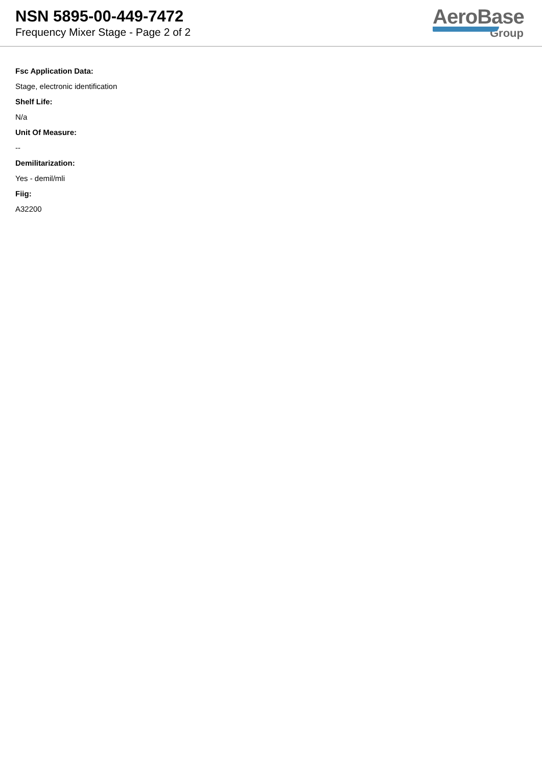NSN 5895-00-449-7472
Frequency Mixer Stage - Page 2 of 2
AeroBase
Group
Fsc Application Data:
Stage, electronic identification
Shelf Life:
N/a
Unit Of Measure:
--
Demilitarization:
Yes - demil/mli
Fiig:
A32200